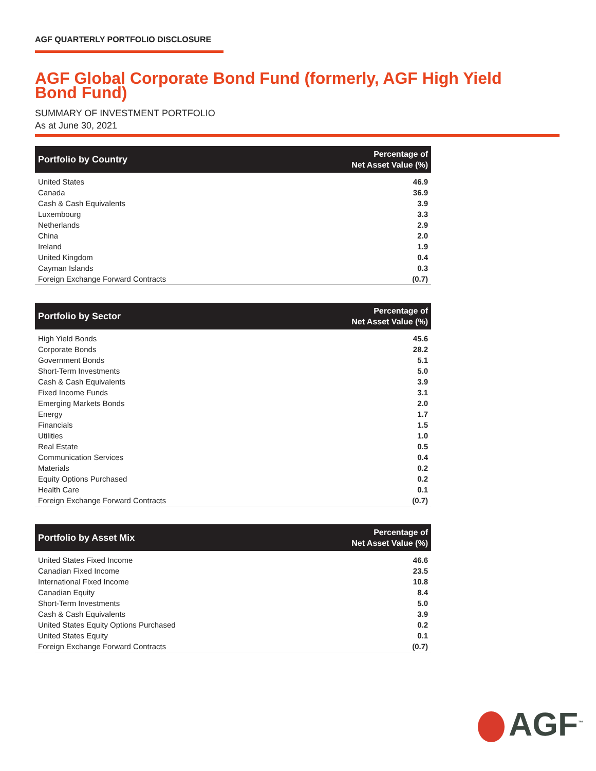AGF QUARTERLY PORTFOLIO DISCLOSURE
AGF Global Corporate Bond Fund (formerly, AGF High Yield Bond Fund)
SUMMARY OF INVESTMENT PORTFOLIO
As at June 30, 2021
| Portfolio by Country | Percentage of Net Asset Value (%) |
| --- | --- |
| United States | 46.9 |
| Canada | 36.9 |
| Cash & Cash Equivalents | 3.9 |
| Luxembourg | 3.3 |
| Netherlands | 2.9 |
| China | 2.0 |
| Ireland | 1.9 |
| United Kingdom | 0.4 |
| Cayman Islands | 0.3 |
| Foreign Exchange Forward Contracts | (0.7) |
| Portfolio by Sector | Percentage of Net Asset Value (%) |
| --- | --- |
| High Yield Bonds | 45.6 |
| Corporate Bonds | 28.2 |
| Government Bonds | 5.1 |
| Short-Term Investments | 5.0 |
| Cash & Cash Equivalents | 3.9 |
| Fixed Income Funds | 3.1 |
| Emerging Markets Bonds | 2.0 |
| Energy | 1.7 |
| Financials | 1.5 |
| Utilities | 1.0 |
| Real Estate | 0.5 |
| Communication Services | 0.4 |
| Materials | 0.2 |
| Equity Options Purchased | 0.2 |
| Health Care | 0.1 |
| Foreign Exchange Forward Contracts | (0.7) |
| Portfolio by Asset Mix | Percentage of Net Asset Value (%) |
| --- | --- |
| United States Fixed Income | 46.6 |
| Canadian Fixed Income | 23.5 |
| International Fixed Income | 10.8 |
| Canadian Equity | 8.4 |
| Short-Term Investments | 5.0 |
| Cash & Cash Equivalents | 3.9 |
| United States Equity Options Purchased | 0.2 |
| United States Equity | 0.1 |
| Foreign Exchange Forward Contracts | (0.7) |
AGF<sup>™</sup>